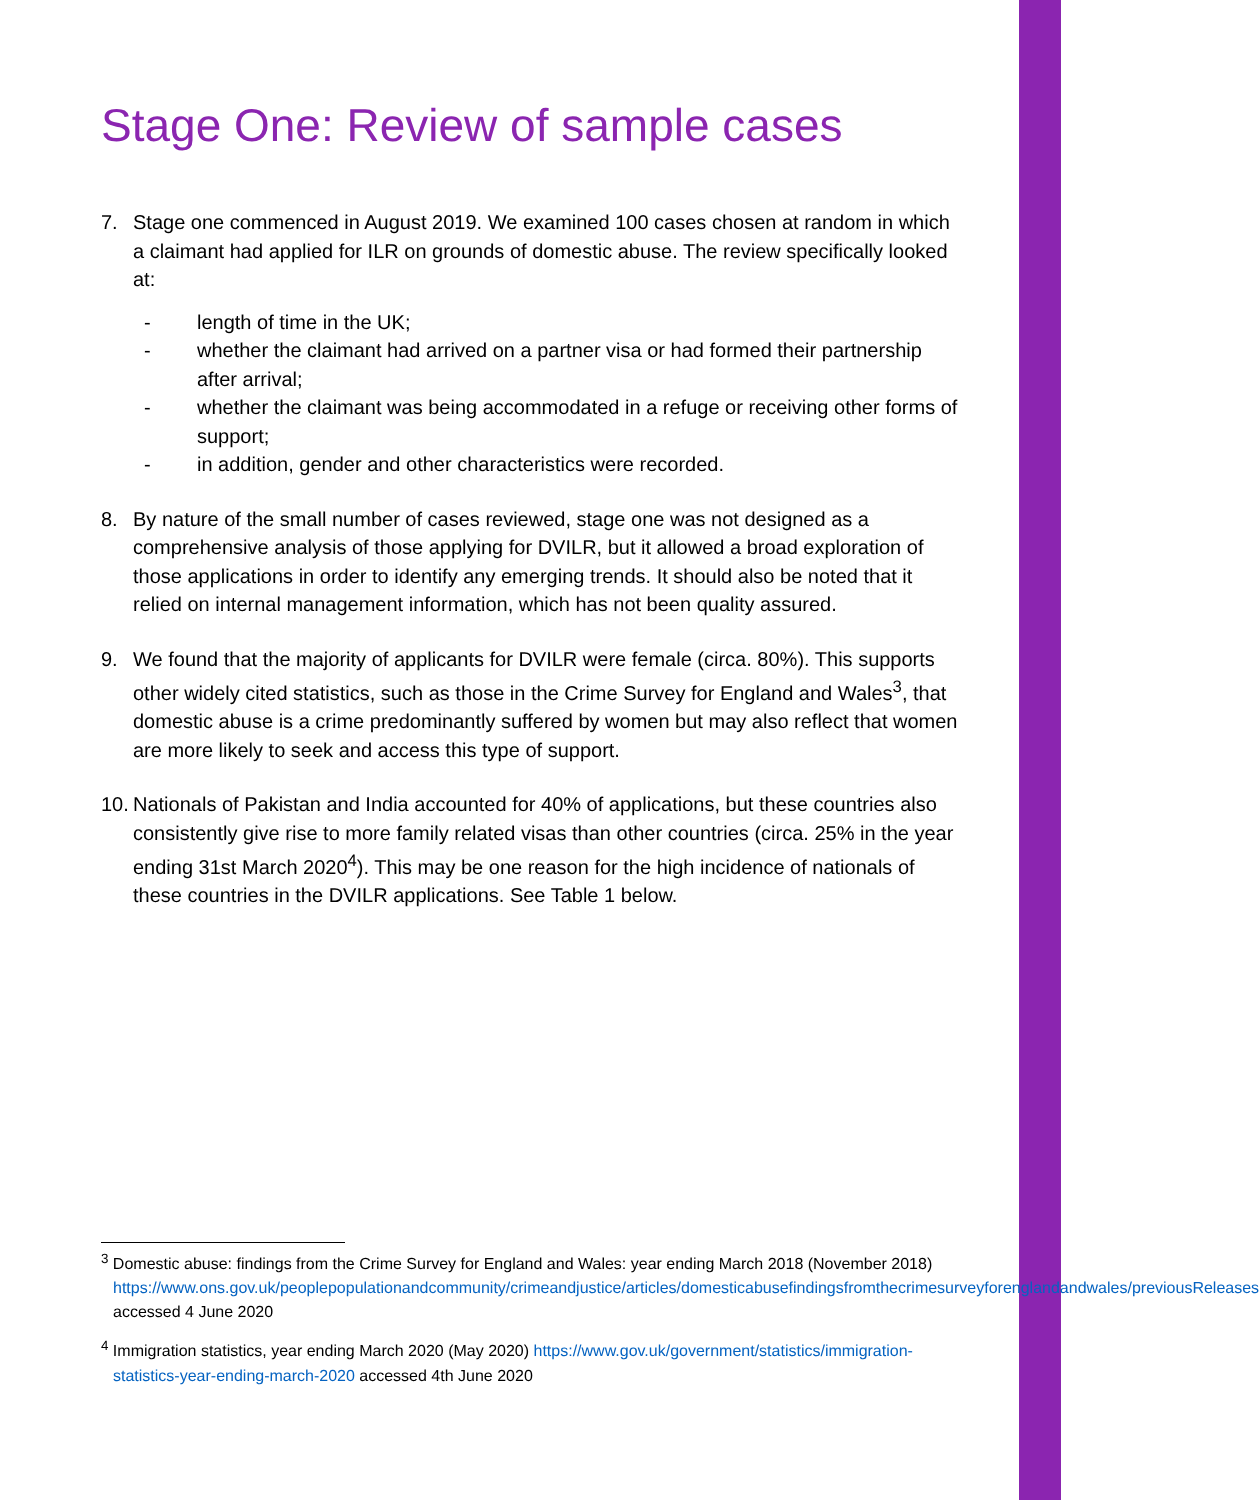Stage One: Review of sample cases
7. Stage one commenced in August 2019. We examined 100 cases chosen at random in which a claimant had applied for ILR on grounds of domestic abuse. The review specifically looked at:
- length of time in the UK;
- whether the claimant had arrived on a partner visa or had formed their partnership after arrival;
- whether the claimant was being accommodated in a refuge or receiving other forms of support;
- in addition, gender and other characteristics were recorded.
8. By nature of the small number of cases reviewed, stage one was not designed as a comprehensive analysis of those applying for DVILR, but it allowed a broad exploration of those applications in order to identify any emerging trends. It should also be noted that it relied on internal management information, which has not been quality assured.
9. We found that the majority of applicants for DVILR were female (circa. 80%). This supports other widely cited statistics, such as those in the Crime Survey for England and Wales<sup>3</sup>, that domestic abuse is a crime predominantly suffered by women but may also reflect that women are more likely to seek and access this type of support.
10.
Nationals of Pakistan and India accounted for 40% of applications, but these countries also consistently give rise to more family related visas than other countries (circa. 25% in the year ending 31st March 2020<sup>4</sup>). This may be one reason for the high incidence of nationals of these countries in the DVILR applications. See Table 1 below.
<sup>3</sup> Domestic abuse: findings from the Crime Survey for England and Wales: year ending March 2018 (November 2018) https://www.ons.gov.uk/peoplepopulationandcommunity/crimeandjustice/articles/domesticabusefindingsfromthecrimesurveyforenglandandwales/previousReleases accessed 4 June 2020
<sup>4</sup> Immigration statistics, year ending March 2020 (May 2020) https://www.gov.uk/government/statistics/immigration-statistics-year-ending-march-2020 accessed 4th June 2020